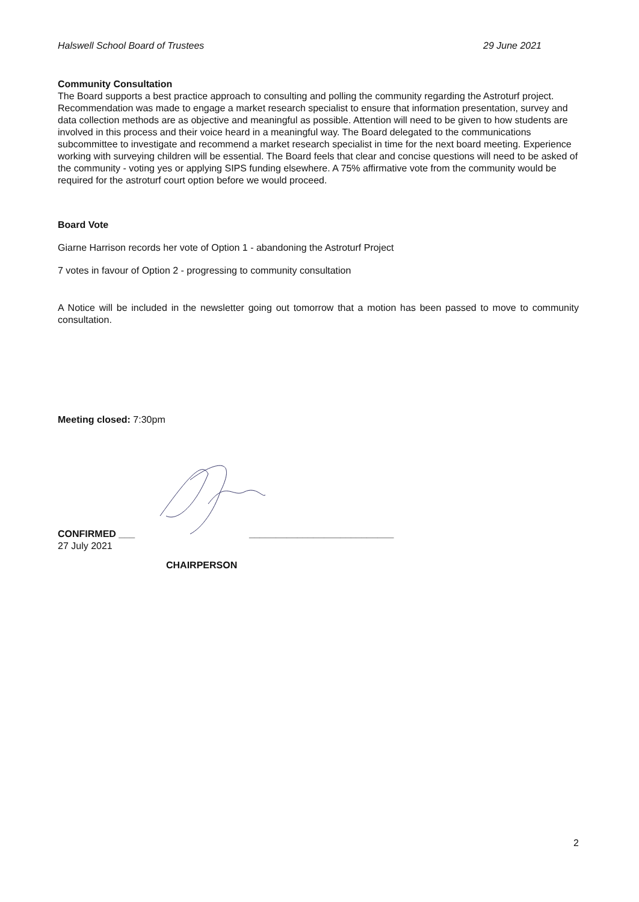Halswell School Board of Trustees 29 June 2021
Community Consultation
The Board supports a best practice approach to consulting and polling the community regarding the Astroturf project. Recommendation was made to engage a market research specialist to ensure that information presentation, survey and data collection methods are as objective and meaningful as possible. Attention will need to be given to how students are involved in this process and their voice heard in a meaningful way. The Board delegated to the communications subcommittee to investigate and recommend a market research specialist in time for the next board meeting. Experience working with surveying children will be essential. The Board feels that clear and concise questions will need to be asked of the community - voting yes or applying SIPS funding elsewhere. A 75% affirmative vote from the community would be required for the astroturf court option before we would proceed.
Board Vote
Giarne Harrison records her vote of Option 1 - abandoning the Astroturf Project
7 votes in favour of Option 2 - progressing to community consultation
A Notice will be included in the newsletter going out tomorrow that a motion has been passed to move to community consultation.
Meeting closed: 7:30pm
CONFIRMED ___ ___________________________
27 July 2021
CHAIRPERSON
2